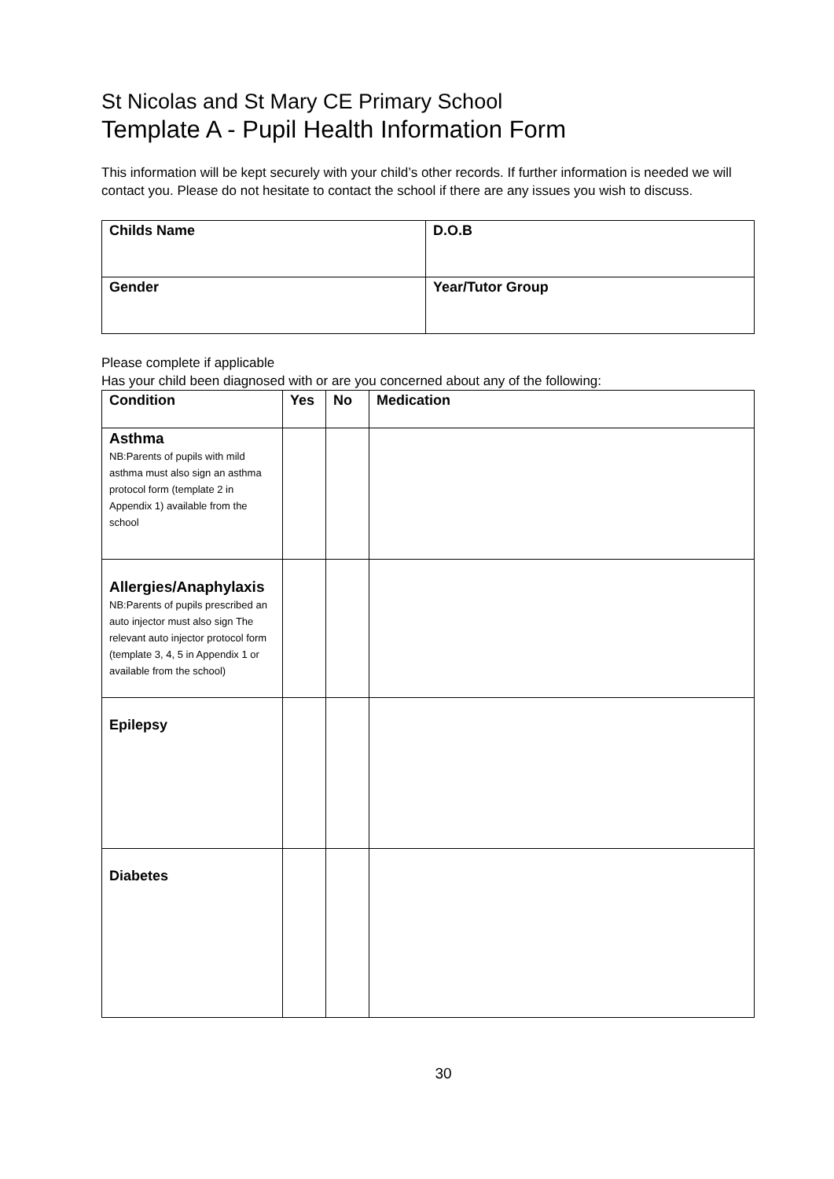St Nicolas and St Mary CE Primary School
Template A - Pupil Health Information Form
This information will be kept securely with your child’s other records. If further information is needed we will contact you. Please do not hesitate to contact the school if there are any issues you wish to discuss.
| Childs Name | D.O.B |
| --- | --- |
| Gender | Year/Tutor Group |
Please complete if applicable
Has your child been diagnosed with or are you concerned about any of the following:
| Condition | Yes | No | Medication |
| --- | --- | --- | --- |
| Asthma NB:Parents of pupils with mild asthma must also sign an asthma protocol form (template 2 in Appendix 1) available from the school | | | |
| Allergies/Anaphylaxis NB:Parents of pupils prescribed an auto injector must also sign The relevant auto injector protocol form (template 3, 4, 5 in Appendix 1 or available from the school) | | | |
| Epilepsy | | | |
| Diabetes | | | |
30